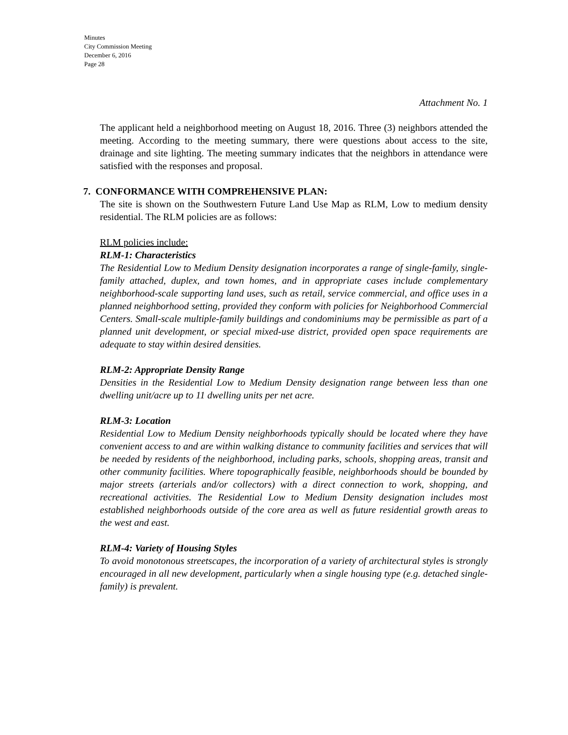Minutes
City Commission Meeting
December 6, 2016
Page 28
Attachment No. 1
The applicant held a neighborhood meeting on August 18, 2016. Three (3) neighbors attended the meeting. According to the meeting summary, there were questions about access to the site, drainage and site lighting. The meeting summary indicates that the neighbors in attendance were satisfied with the responses and proposal.
7. CONFORMANCE WITH COMPREHENSIVE PLAN:
The site is shown on the Southwestern Future Land Use Map as RLM, Low to medium density residential. The RLM policies are as follows:
RLM policies include:
RLM-1: Characteristics
The Residential Low to Medium Density designation incorporates a range of single-family, single-family attached, duplex, and town homes, and in appropriate cases include complementary neighborhood-scale supporting land uses, such as retail, service commercial, and office uses in a planned neighborhood setting, provided they conform with policies for Neighborhood Commercial Centers. Small-scale multiple-family buildings and condominiums may be permissible as part of a planned unit development, or special mixed-use district, provided open space requirements are adequate to stay within desired densities.
RLM-2: Appropriate Density Range
Densities in the Residential Low to Medium Density designation range between less than one dwelling unit/acre up to 11 dwelling units per net acre.
RLM-3: Location
Residential Low to Medium Density neighborhoods typically should be located where they have convenient access to and are within walking distance to community facilities and services that will be needed by residents of the neighborhood, including parks, schools, shopping areas, transit and other community facilities. Where topographically feasible, neighborhoods should be bounded by major streets (arterials and/or collectors) with a direct connection to work, shopping, and recreational activities. The Residential Low to Medium Density designation includes most established neighborhoods outside of the core area as well as future residential growth areas to the west and east.
RLM-4: Variety of Housing Styles
To avoid monotonous streetscapes, the incorporation of a variety of architectural styles is strongly encouraged in all new development, particularly when a single housing type (e.g. detached single-family) is prevalent.